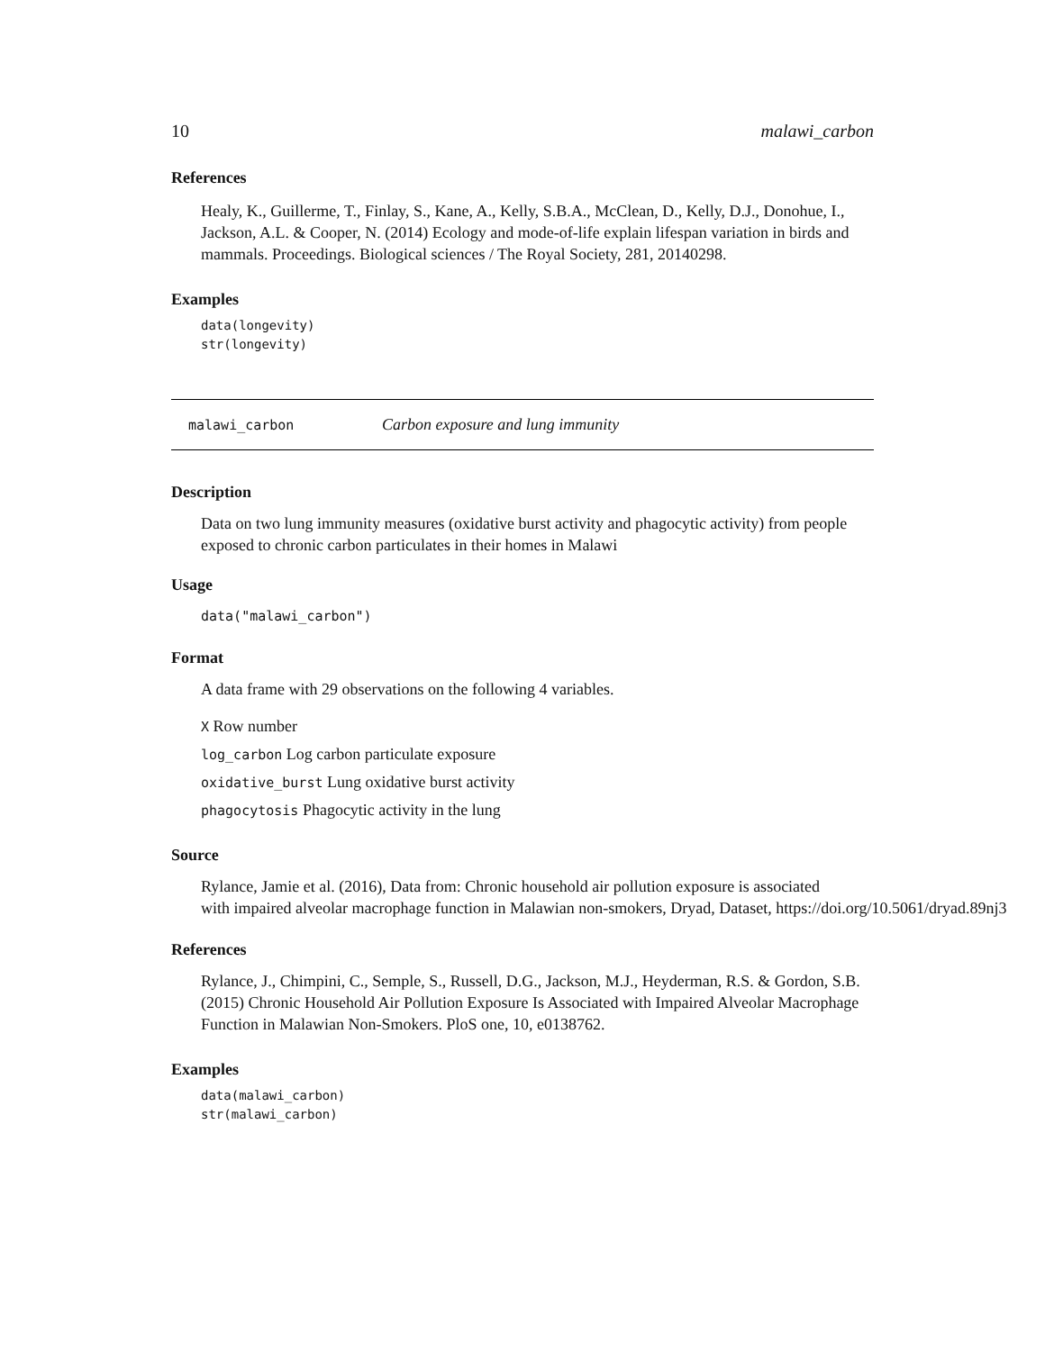10 malawi_carbon
References
Healy, K., Guillerme, T., Finlay, S., Kane, A., Kelly, S.B.A., McClean, D., Kelly, D.J., Donohue, I., Jackson, A.L. & Cooper, N. (2014) Ecology and mode-of-life explain lifespan variation in birds and mammals. Proceedings. Biological sciences / The Royal Society, 281, 20140298.
Examples
data(longevity)
str(longevity)
malawi_carbon Carbon exposure and lung immunity
Description
Data on two lung immunity measures (oxidative burst activity and phagocytic activity) from people exposed to chronic carbon particulates in their homes in Malawi
Usage
data("malawi_carbon")
Format
A data frame with 29 observations on the following 4 variables.
X Row number
log_carbon Log carbon particulate exposure
oxidative_burst Lung oxidative burst activity
phagocytosis Phagocytic activity in the lung
Source
Rylance, Jamie et al. (2016), Data from: Chronic household air pollution exposure is associated
with impaired alveolar macrophage function in Malawian non-smokers, Dryad, Dataset, https://doi.org/10.5061/dryad.89nj3
References
Rylance, J., Chimpini, C., Semple, S., Russell, D.G., Jackson, M.J., Heyderman, R.S. & Gordon, S.B. (2015) Chronic Household Air Pollution Exposure Is Associated with Impaired Alveolar Macrophage Function in Malawian Non-Smokers. PloS one, 10, e0138762.
Examples
data(malawi_carbon)
str(malawi_carbon)